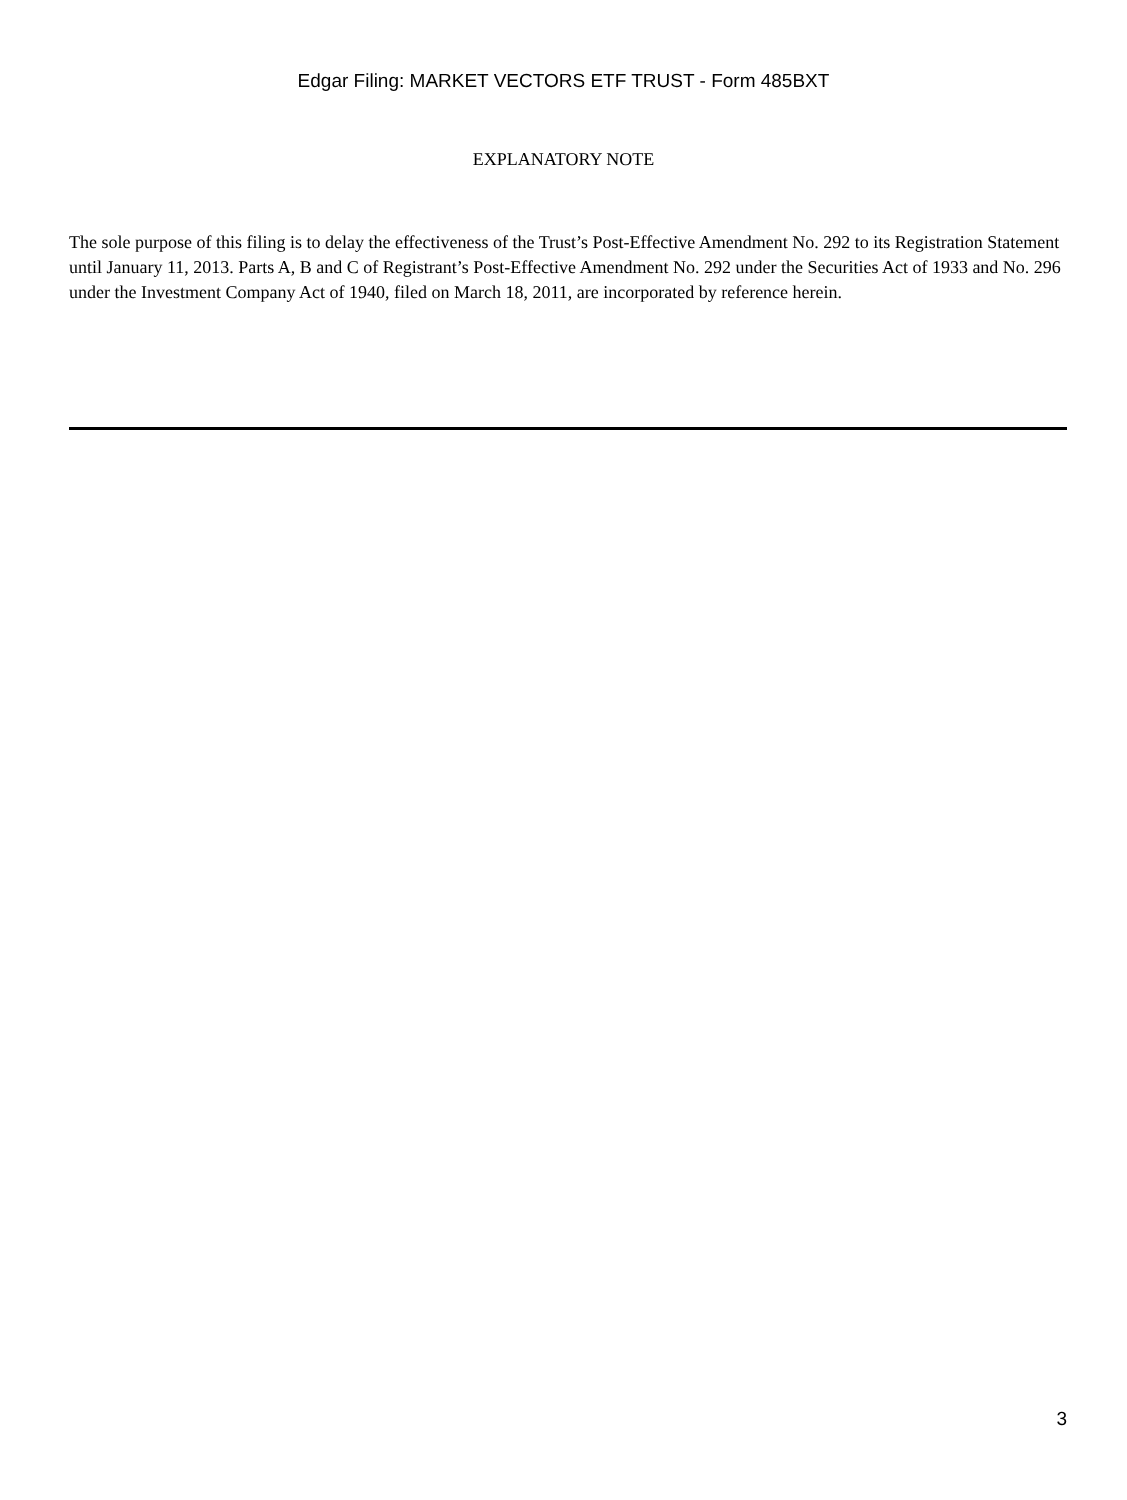Edgar Filing: MARKET VECTORS ETF TRUST - Form 485BXT
EXPLANATORY NOTE
The sole purpose of this filing is to delay the effectiveness of the Trust’s Post-Effective Amendment No. 292 to its Registration Statement until January 11, 2013. Parts A, B and C of Registrant’s Post-Effective Amendment No. 292 under the Securities Act of 1933 and No. 296 under the Investment Company Act of 1940, filed on March 18, 2011, are incorporated by reference herein.
3